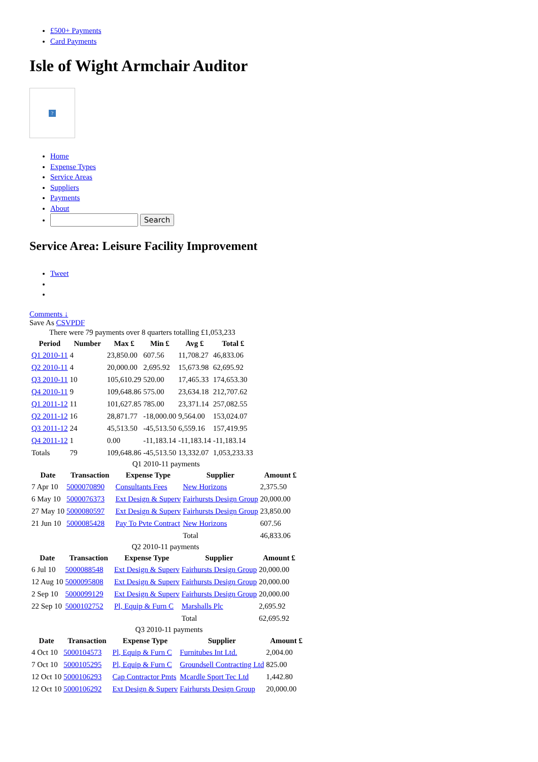£500+ Payments
Card Payments
Isle of Wight Armchair Auditor
?
Home
Expense Types
Service Areas
Suppliers
Payments
About
Search
Service Area: Leisure Facility Improvement
Tweet
Comments ↓
Save As CSVPDF
There were 79 payments over 8 quarters totalling £1,053,233
| Period | Number | Max £ | Min £ | Avg £ | Total £ |
| --- | --- | --- | --- | --- | --- |
| Q1 2010-11 | 4 | 23,850.00 | 607.56 | 11,708.27 | 46,833.06 |
| Q2 2010-11 | 4 | 20,000.00 | 2,695.92 | 15,673.98 | 62,695.92 |
| Q3 2010-11 | 10 | 105,610.29 | 520.00 | 17,465.33 | 174,653.30 |
| Q4 2010-11 | 9 | 109,648.86 | 575.00 | 23,634.18 | 212,707.62 |
| Q1 2011-12 | 11 | 101,627.85 | 785.00 | 23,371.14 | 257,082.55 |
| Q2 2011-12 | 16 | 28,871.77 | -18,000.00 | 9,564.00 | 153,024.07 |
| Q3 2011-12 | 24 | 45,513.50 | -45,513.50 | 6,559.16 | 157,419.95 |
| Q4 2011-12 | 1 | 0.00 | -11,183.14 | -11,183.14 | -11,183.14 |
| Totals | 79 | 109,648.86 | -45,513.50 | 13,332.07 | 1,053,233.33 |
Q1 2010-11 payments
| Date | Transaction | Expense Type | Supplier | Amount £ |
| --- | --- | --- | --- | --- |
| 7 Apr 10 | 5000070890 | Consultants Fees | New Horizons | 2,375.50 |
| 6 May 10 | 5000076373 | Ext Design & Superv | Fairhursts Design Group | 20,000.00 |
| 27 May 10 | 5000080597 | Ext Design & Superv | Fairhursts Design Group | 23,850.00 |
| 21 Jun 10 | 5000085428 | Pay To Pvte Contract | New Horizons | 607.56 |
| | | | Total | 46,833.06 |
Q2 2010-11 payments
| Date | Transaction | Expense Type | Supplier | Amount £ |
| --- | --- | --- | --- | --- |
| 6 Jul 10 | 5000088548 | Ext Design & Superv | Fairhursts Design Group | 20,000.00 |
| 12 Aug 10 | 5000095808 | Ext Design & Superv | Fairhursts Design Group | 20,000.00 |
| 2 Sep 10 | 5000099129 | Ext Design & Superv | Fairhursts Design Group | 20,000.00 |
| 22 Sep 10 | 5000102752 | Pl, Equip & Furn C | Marshalls Plc | 2,695.92 |
| | | | Total | 62,695.92 |
Q3 2010-11 payments
| Date | Transaction | Expense Type | Supplier | Amount £ |
| --- | --- | --- | --- | --- |
| 4 Oct 10 | 5000104573 | Pl, Equip & Furn C | Furnitubes Int Ltd. | 2,004.00 |
| 7 Oct 10 | 5000105295 | Pl, Equip & Furn C | Groundsell Contracting Ltd | 825.00 |
| 12 Oct 10 | 5000106293 | Cap Contractor Pmts | Mcardle Sport Tec Ltd | 1,442.80 |
| 12 Oct 10 | 5000106292 | Ext Design & Superv | Fairhursts Design Group | 20,000.00 |